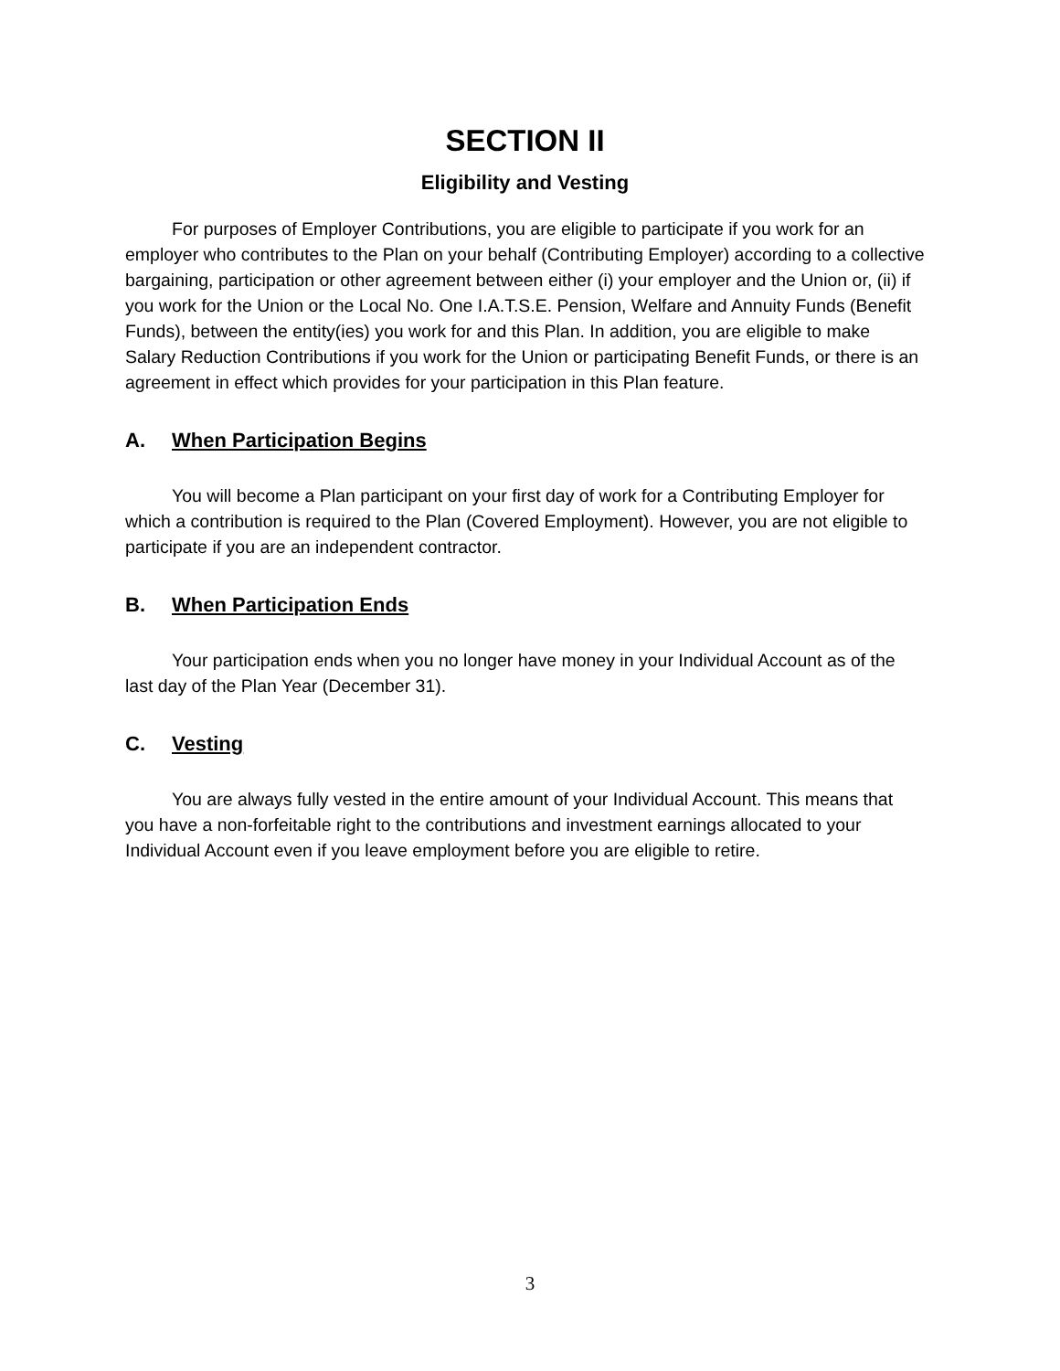SECTION II
Eligibility and Vesting
For purposes of Employer Contributions, you are eligible to participate if you work for an employer who contributes to the Plan on your behalf (Contributing Employer) according to a collective bargaining, participation or other agreement between either (i) your employer and the Union or, (ii) if you work for the Union or the Local No. One I.A.T.S.E. Pension, Welfare and Annuity Funds (Benefit Funds), between the entity(ies) you work for and this Plan. In addition, you are eligible to make Salary Reduction Contributions if you work for the Union or participating Benefit Funds, or there is an agreement in effect which provides for your participation in this Plan feature.
A. When Participation Begins
You will become a Plan participant on your first day of work for a Contributing Employer for which a contribution is required to the Plan (Covered Employment). However, you are not eligible to participate if you are an independent contractor.
B. When Participation Ends
Your participation ends when you no longer have money in your Individual Account as of the last day of the Plan Year (December 31).
C. Vesting
You are always fully vested in the entire amount of your Individual Account. This means that you have a non-forfeitable right to the contributions and investment earnings allocated to your Individual Account even if you leave employment before you are eligible to retire.
3